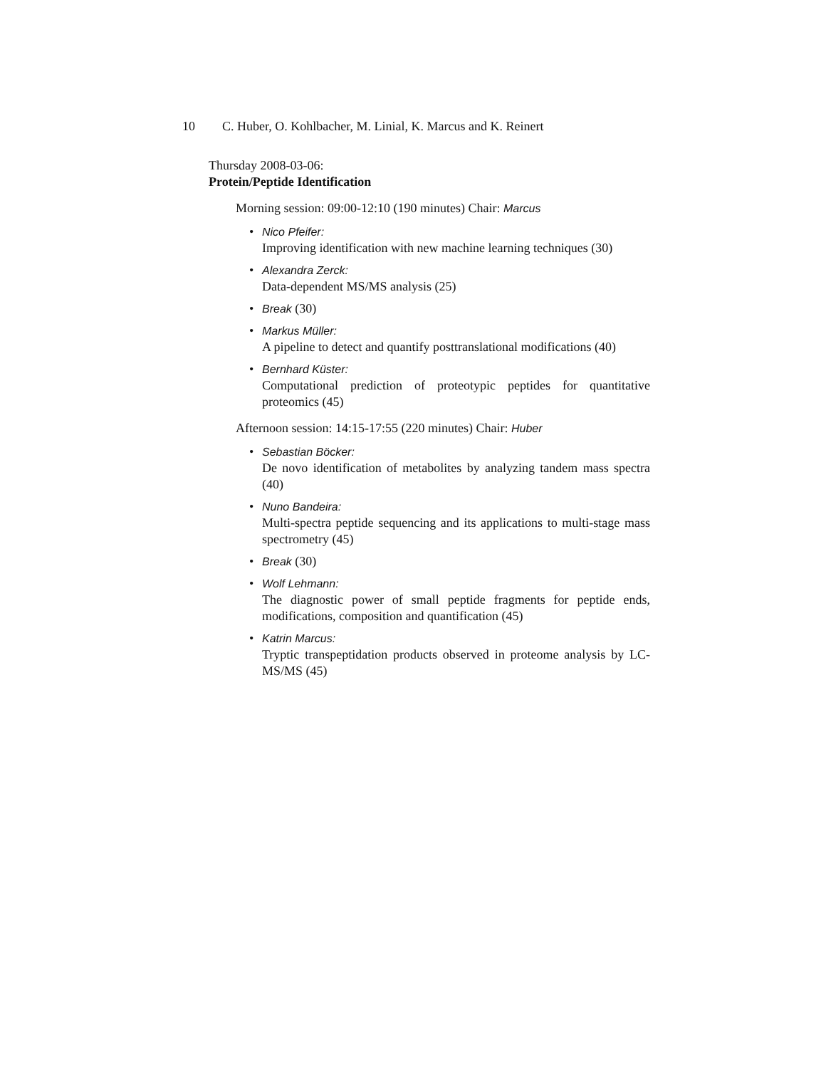10 C. Huber, O. Kohlbacher, M. Linial, K. Marcus and K. Reinert
Thursday 2008-03-06:
Protein/Peptide Identification
Morning session: 09:00-12:10 (190 minutes) Chair: Marcus
• Nico Pfeifer:
Improving identification with new machine learning techniques (30)
• Alexandra Zerck:
Data-dependent MS/MS analysis (25)
• Break (30)
• Markus Müller:
A pipeline to detect and quantify posttranslational modifications (40)
• Bernhard Küster:
Computational prediction of proteotypic peptides for quantitative proteomics (45)
Afternoon session: 14:15-17:55 (220 minutes) Chair: Huber
• Sebastian Böcker:
De novo identification of metabolites by analyzing tandem mass spectra (40)
• Nuno Bandeira:
Multi-spectra peptide sequencing and its applications to multi-stage mass spectrometry (45)
• Break (30)
• Wolf Lehmann:
The diagnostic power of small peptide fragments for peptide ends, modifications, composition and quantification (45)
• Katrin Marcus:
Tryptic transpeptidation products observed in proteome analysis by LC-MS/MS (45)